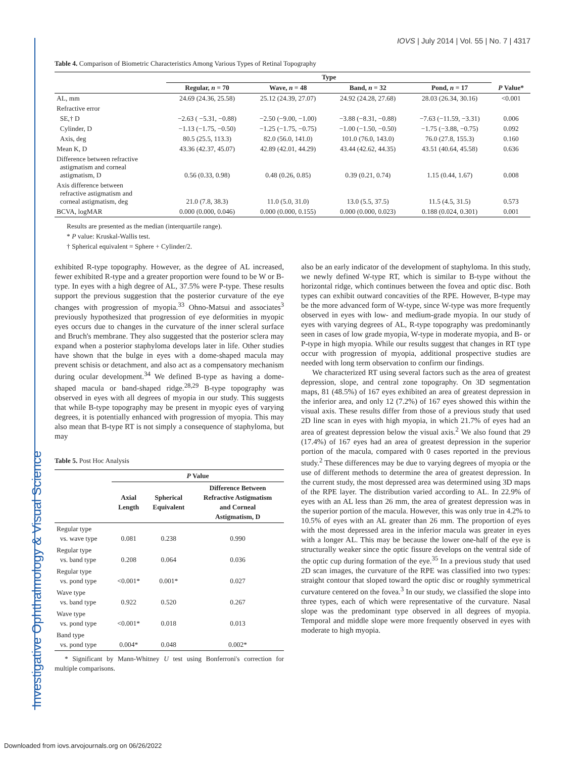Investigative Ophthalmology & Visual Science
IOVS | July 2014 | Vol. 55 | No. 7 | 4317
Table 4. Comparison of Biometric Characteristics Among Various Types of Retinal Topography
| | Type | | | | |
| --- | --- | --- | --- | --- | --- |
| | Regular, n = 70 | Wave, n = 48 | Band, n = 32 | Pond, n = 17 | P Value* |
| AL, mm | 24.69 (24.36, 25.58) | 25.12 (24.39, 27.07) | 24.92 (24.28, 27.68) | 28.03 (26.34, 30.16) | <0.001 |
| Refractive error | | | | | |
| SE,† D | −2.63 ( −5.31, −0.88) | −2.50 (−9.00, −1.00) | −3.88 (−8.31, −0.88) | −7.63 (−11.59, −3.31) | 0.006 |
| Cylinder, D | −1.13 (−1.75, −0.50) | −1.25 (−1.75, −0.75) | −1.00 (−1.50, −0.50) | −1.75 (−3.88, −0.75) | 0.092 |
| Axis, deg | 80.5 (25.5, 113.3) | 82.0 (56.0, 141.0) | 101.0 (76.0, 143.0) | 76.0 (27.8, 155.3) | 0.160 |
| Mean K, D | 43.36 (42.37, 45.07) | 42.89 (42.01, 44.29) | 43.44 (42.62, 44.35) | 43.51 (40.64, 45.58) | 0.636 |
| Difference between refractive astigmatism and corneal astigmatism, D | 0.56 (0.33, 0.98) | 0.48 (0.26, 0.85) | 0.39 (0.21, 0.74) | 1.15 (0.44, 1.67) | 0.008 |
| Axis difference between refractive astigmatism and corneal astigmatism, deg | 21.0 (7.8, 38.3) | 11.0 (5.0, 31.0) | 13.0 (5.5, 37.5) | 11.5 (4.5, 31.5) | 0.573 |
| BCVA, logMAR | 0.000 (0.000, 0.046) | 0.000 (0.000, 0.155) | 0.000 (0.000, 0.023) | 0.188 (0.024, 0.301) | 0.001 |
Results are presented as the median (interquartile range).
* P value: Kruskal-Wallis test.
† Spherical equivalent = Sphere + Cylinder/2.
exhibited R-type topography. However, as the degree of AL increased, fewer exhibited R-type and a greater proportion were found to be W or B-type. In eyes with a high degree of AL, 37.5% were P-type. These results support the previous suggestion that the posterior curvature of the eye changes with progression of myopia.<sup>33</sup> Ohno-Matsui and associates<sup>3</sup> previously hypothesized that progression of eye deformities in myopic eyes occurs due to changes in the curvature of the inner scleral surface and Bruch's membrane. They also suggested that the posterior sclera may expand when a posterior staphyloma develops later in life. Other studies have shown that the bulge in eyes with a dome-shaped macula may prevent schisis or detachment, and also act as a compensatory mechanism during ocular development.<sup>34</sup> We defined B-type as having a dome-shaped macula or band-shaped ridge.<sup>28,29</sup> B-type topography was observed in eyes with all degrees of myopia in our study. This suggests that while B-type topography may be present in myopic eyes of varying degrees, it is potentially enhanced with progression of myopia. This may also mean that B-type RT is not simply a consequence of staphyloma, but may
Table 5. Post Hoc Analysis
| | P Value | | |
| --- | --- | --- | --- |
| | Axial Length | Spherical Equivalent | Difference Between Refractive Astigmatism and Corneal Astigmatism, D |
| Regular type vs. wave type | 0.081 | 0.238 | 0.990 |
| Regular type vs. band type | 0.208 | 0.064 | 0.036 |
| Regular type vs. pond type | <0.001* | 0.001* | 0.027 |
| Wave type vs. band type | 0.922 | 0.520 | 0.267 |
| Wave type vs. pond type | <0.001* | 0.018 | 0.013 |
| Band type vs. pond type | 0.004* | 0.048 | 0.002* |
* Significant by Mann-Whitney U test using Bonferroni's correction for multiple comparisons.
also be an early indicator of the development of staphyloma. In this study, we newly defined W-type RT, which is similar to B-type without the horizontal ridge, which continues between the fovea and optic disc. Both types can exhibit outward concavities of the RPE. However, B-type may be the more advanced form of W-type, since W-type was more frequently observed in eyes with low- and medium-grade myopia. In our study of eyes with varying degrees of AL, R-type topography was predominantly seen in cases of low grade myopia, W-type in moderate myopia, and B- or P-type in high myopia. While our results suggest that changes in RT type occur with progression of myopia, additional prospective studies are needed with long term observation to confirm our findings.
We characterized RT using several factors such as the area of greatest depression, slope, and central zone topography. On 3D segmentation maps, 81 (48.5%) of 167 eyes exhibited an area of greatest depression in the inferior area, and only 12 (7.2%) of 167 eyes showed this within the visual axis. These results differ from those of a previous study that used 2D line scan in eyes with high myopia, in which 21.7% of eyes had an area of greatest depression below the visual axis.<sup>2</sup> We also found that 29 (17.4%) of 167 eyes had an area of greatest depression in the superior portion of the macula, compared with 0 cases reported in the previous study.<sup>2</sup> These differences may be due to varying degrees of myopia or the use of different methods to determine the area of greatest depression. In the current study, the most depressed area was determined using 3D maps of the RPE layer. The distribution varied according to AL. In 22.9% of eyes with an AL less than 26 mm, the area of greatest depression was in the superior portion of the macula. However, this was only true in 4.2% to 10.5% of eyes with an AL greater than 26 mm. The proportion of eyes with the most depressed area in the inferior macula was greater in eyes with a longer AL. This may be because the lower one-half of the eye is structurally weaker since the optic fissure develops on the ventral side of the optic cup during formation of the eye.<sup>35</sup> In a previous study that used 2D scan images, the curvature of the RPE was classified into two types: straight contour that sloped toward the optic disc or roughly symmetrical curvature centered on the fovea.<sup>3</sup> In our study, we classified the slope into three types, each of which were representative of the curvature. Nasal slope was the predominant type observed in all degrees of myopia. Temporal and middle slope were more frequently observed in eyes with moderate to high myopia.
Downloaded from iovs.arvojournals.org on 06/26/2022